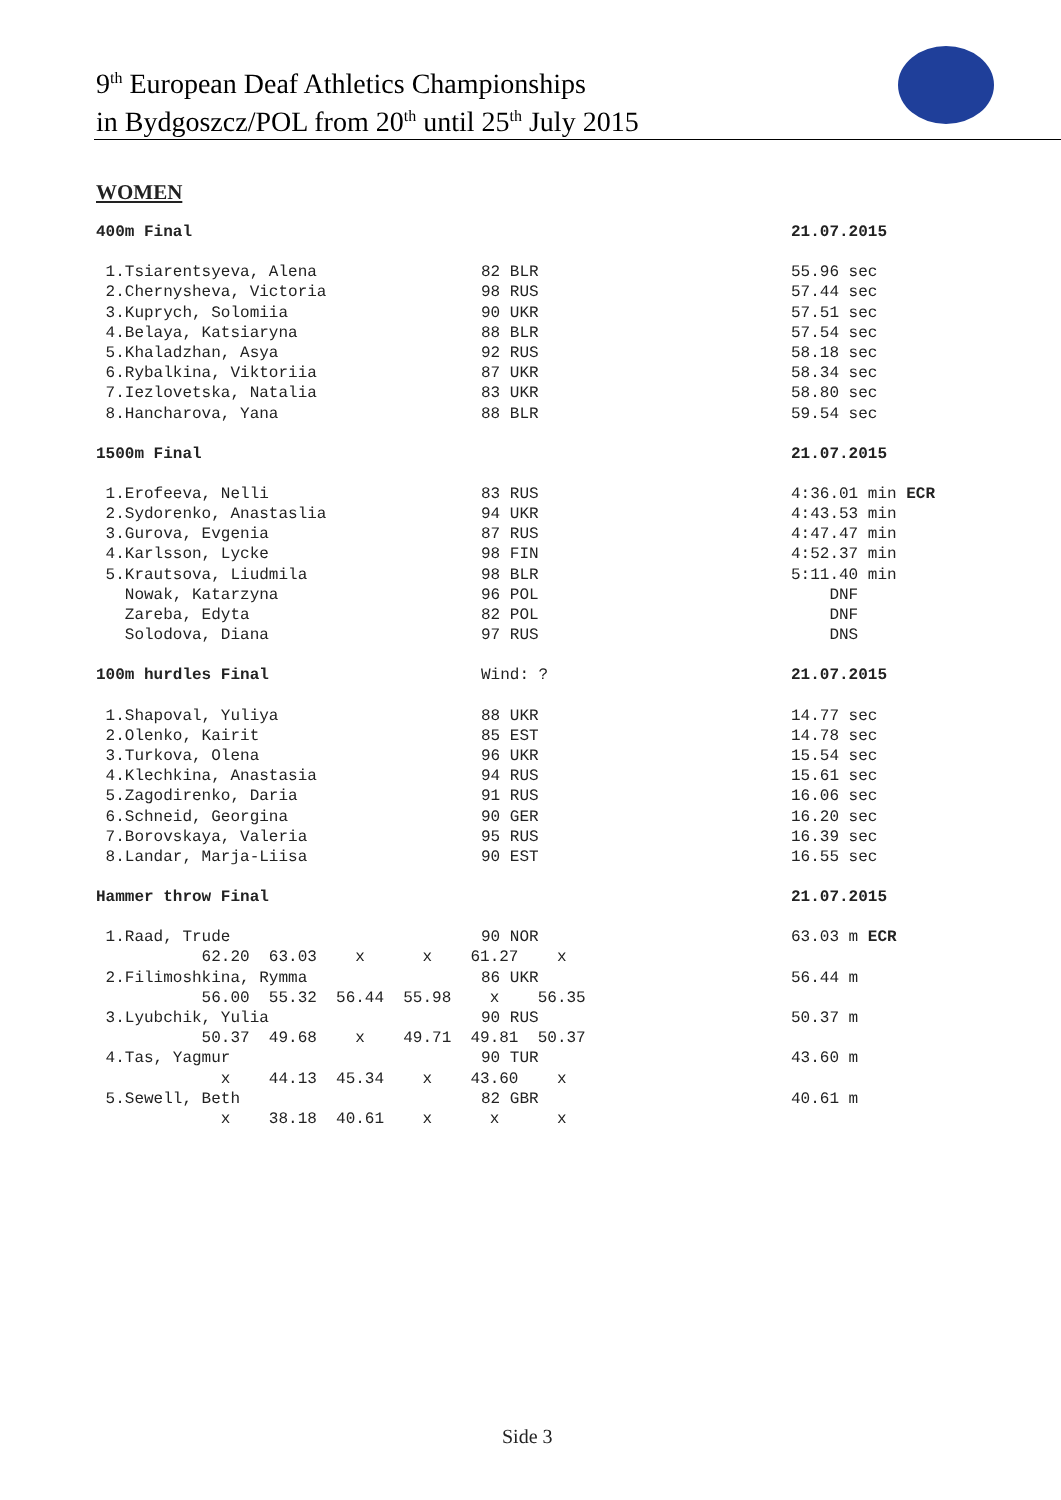9<sup>th</sup> European Deaf Athletics Championships
in Bydgoszcz/POL from 20<sup>th</sup> until 25<sup>th</sup> July 2015
WOMEN
| 400m Final | | 21.07.2015 |
| 1.Tsiarentsyeva, Alena | 82 BLR | 55.96 sec |
| 2.Chernysheva, Victoria | 98 RUS | 57.44 sec |
| 3.Kuprych, Solomiia | 90 UKR | 57.51 sec |
| 4.Belaya, Katsiaryna | 88 BLR | 57.54 sec |
| 5.Khaladzhan, Asya | 92 RUS | 58.18 sec |
| 6.Rybalkina, Viktoriia | 87 UKR | 58.34 sec |
| 7.Iezlovetska, Natalia | 83 UKR | 58.80 sec |
| 8.Hancharova, Yana | 88 BLR | 59.54 sec |
| 1500m Final | | 21.07.2015 |
| 1.Erofeeva, Nelli | 83 RUS | 4:36.01 min ECR |
| 2.Sydorenko, Anastaslia | 94 UKR | 4:43.53 min |
| 3.Gurova, Evgenia | 87 RUS | 4:47.47 min |
| 4.Karlsson, Lycke | 98 FIN | 4:52.37 min |
| 5.Krautsova, Liudmila | 98 BLR | 5:11.40 min |
| Nowak, Katarzyna | 96 POL | DNF |
| Zareba, Edyta | 82 POL | DNF |
| Solodova, Diana | 97 RUS | DNS |
| 100m hurdles Final | Wind: ? | 21.07.2015 |
| 1.Shapoval, Yuliya | 88 UKR | 14.77 sec |
| 2.Olenko, Kairit | 85 EST | 14.78 sec |
| 3.Turkova, Olena | 96 UKR | 15.54 sec |
| 4.Klechkina, Anastasia | 94 RUS | 15.61 sec |
| 5.Zagodirenko, Daria | 91 RUS | 16.06 sec |
| 6.Schneid, Georgina | 90 GER | 16.20 sec |
| 7.Borovskaya, Valeria | 95 RUS | 16.39 sec |
| 8.Landar, Marja-Liisa | 90 EST | 16.55 sec |
| Hammer throw Final | | 21.07.2015 |
| 1.Raad, Trude | 90 NOR | 63.03 m ECR |
| 62.20 63.03 x x 61.27 x | | |
| 2.Filimoshkina, Rymma | 86 UKR | 56.44 m |
| 56.00 55.32 56.44 55.98 x 56.35 | | |
| 3.Lyubchik, Yulia | 90 RUS | 50.37 m |
| 50.37 49.68 x 49.71 49.81 50.37 | | |
| 4.Tas, Yagmur | 90 TUR | 43.60 m |
| x 44.13 45.34 x 43.60 x | | |
| 5.Sewell, Beth | 82 GBR | 40.61 m |
| x 38.18 40.61 x x x | | |
Side 3